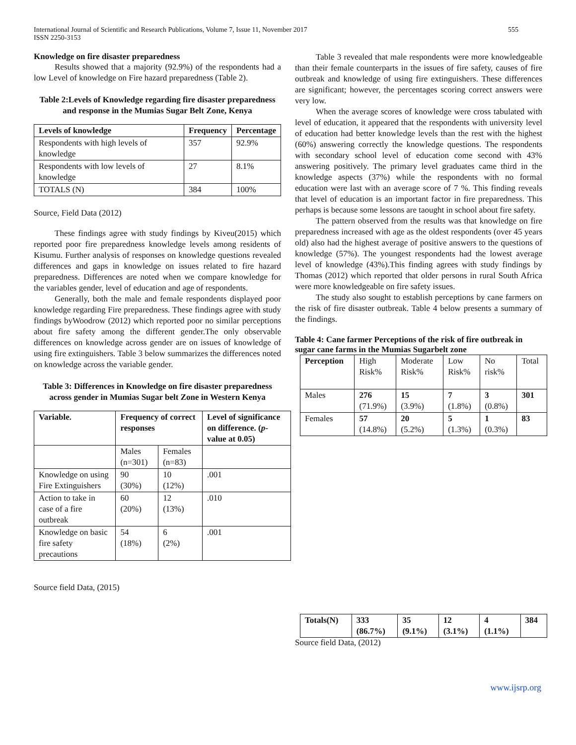International Journal of Scientific and Research Publications, Volume 7, Issue 11, November 2017
ISSN 2250-3153
555
Knowledge on fire disaster preparedness
Results showed that a majority (92.9%) of the respondents had a low Level of knowledge on Fire hazard preparedness (Table 2).
Table 2:Levels of Knowledge regarding fire disaster preparedness and response in the Mumias Sugar Belt Zone, Kenya
| Levels of knowledge | Frequency | Percentage |
| --- | --- | --- |
| Respondents with high levels of knowledge | 357 | 92.9% |
| Respondents with low levels of knowledge | 27 | 8.1% |
| TOTALS (N) | 384 | 100% |
Source, Field Data (2012)
These findings agree with study findings by Kiveu(2015) which reported poor fire preparedness knowledge levels among residents of Kisumu. Further analysis of responses on knowledge questions revealed differences and gaps in knowledge on issues related to fire hazard preparedness. Differences are noted when we compare knowledge for the variables gender, level of education and age of respondents.
Generally, both the male and female respondents displayed poor knowledge regarding Fire preparedness. These findings agree with study findings byWoodrow (2012) which reported poor no similar perceptions about fire safety among the different gender.The only observable differences on knowledge across gender are on issues of knowledge of using fire extinguishers. Table 3 below summarizes the differences noted on knowledge across the variable gender.
Table 3: Differences in Knowledge on fire disaster preparedness across gender in Mumias Sugar belt Zone in Western Kenya
| Variable. | Frequency of correct responses | | Level of significance on difference. ( p -value at 0.05) |
| --- | --- | --- | --- |
| | Males (n=301) | Females (n=83) | |
| Knowledge on using Fire Extinguishers | 90 (30%) | 10 (12%) | .001 |
| Action to take in case of a fire outbreak | 60 (20%) | 12 (13%) | .010 |
| Knowledge on basic fire safety precautions | 54 (18%) | 6 (2%) | .001 |
Source field Data, (2015)
Table 3 revealed that male respondents were more knowledgeable than their female counterparts in the issues of fire safety, causes of fire outbreak and knowledge of using fire extinguishers. These differences are significant; however, the percentages scoring correct answers were very low.
When the average scores of knowledge were cross tabulated with level of education, it appeared that the respondents with university level of education had better knowledge levels than the rest with the highest (60%) answering correctly the knowledge questions. The respondents with secondary school level of education come second with 43% answering positively. The primary level graduates came third in the knowledge aspects (37%) while the respondents with no formal education were last with an average score of 7 %. This finding reveals that level of education is an important factor in fire preparedness. This perhaps is because some lessons are taought in school about fire safety.
The pattern observed from the results was that knowledge on fire preparedness increased with age as the oldest respondents (over 45 years old) also had the highest average of positive answers to the questions of knowledge (57%). The youngest respondents had the lowest average level of knowledge (43%).This finding agrees with study findings by Thomas (2012) which reported that older persons in rural South Africa were more knowledgeable on fire safety issues.
The study also sought to establish perceptions by cane farmers on the risk of fire disaster outbreak. Table 4 below presents a summary of the findings.
Table 4: Cane farmer Perceptions of the risk of fire outbreak in sugar cane farms in the Mumias Sugarbelt zone
| Perception | High Risk% | Moderate Risk% | Low Risk% | No risk% | Total |
| Males | 276 (71.9%) | 15 (3.9%) | 7 (1.8%) | 3 (0.8%) | 301 |
| Females | 57 (14.8%) | 20 (5.2%) | 5 (1.3%) | 1 (0.3%) | 83 |
| Totals(N) | 333 (86.7%) | 35 (9.1%) | 12 (3.1%) | 4 (1.1%) | 384 |
| --- | --- | --- | --- | --- | --- |
Source field Data, (2012)
www.ijsrp.org